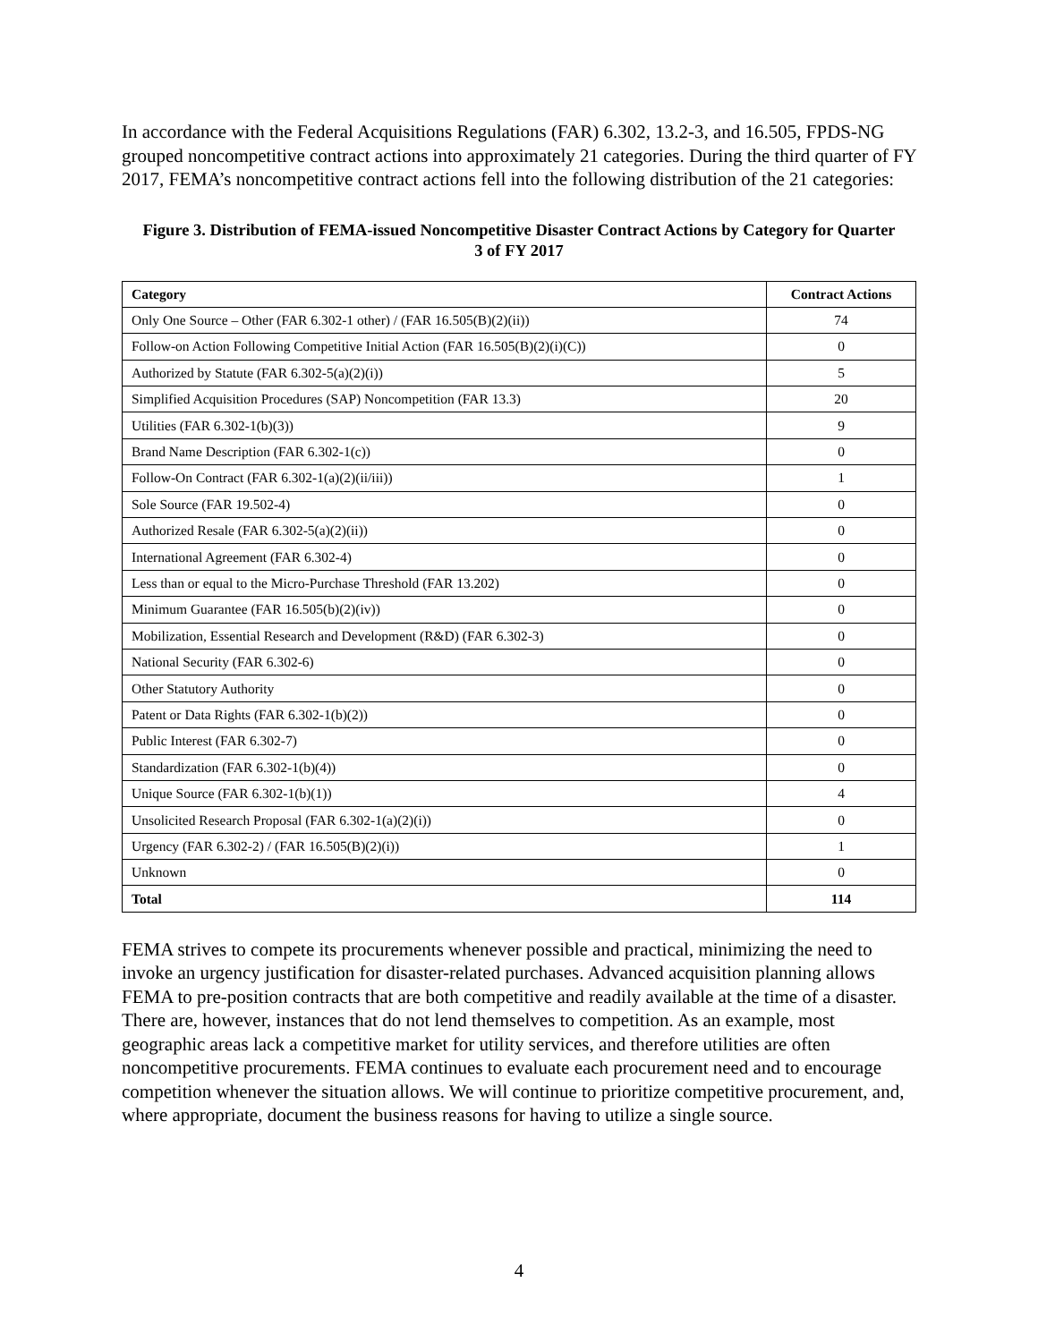In accordance with the Federal Acquisitions Regulations (FAR) 6.302, 13.2-3, and 16.505, FPDS-NG grouped noncompetitive contract actions into approximately 21 categories. During the third quarter of FY 2017, FEMA’s noncompetitive contract actions fell into the following distribution of the 21 categories:
Figure 3. Distribution of FEMA-issued Noncompetitive Disaster Contract Actions by Category for Quarter 3 of FY 2017
| Category | Contract Actions |
| --- | --- |
| Only One Source – Other (FAR 6.302-1 other) / (FAR 16.505(B)(2)(ii)) | 74 |
| Follow-on Action Following Competitive Initial Action (FAR 16.505(B)(2)(i)(C)) | 0 |
| Authorized by Statute (FAR 6.302-5(a)(2)(i)) | 5 |
| Simplified Acquisition Procedures (SAP) Noncompetition (FAR 13.3) | 20 |
| Utilities (FAR 6.302-1(b)(3)) | 9 |
| Brand Name Description (FAR 6.302-1(c)) | 0 |
| Follow-On Contract (FAR 6.302-1(a)(2)(ii/iii)) | 1 |
| Sole Source (FAR 19.502-4) | 0 |
| Authorized Resale (FAR 6.302-5(a)(2)(ii)) | 0 |
| International Agreement (FAR 6.302-4) | 0 |
| Less than or equal to the Micro-Purchase Threshold (FAR 13.202) | 0 |
| Minimum Guarantee (FAR 16.505(b)(2)(iv)) | 0 |
| Mobilization, Essential Research and Development (R&D) (FAR 6.302-3) | 0 |
| National Security (FAR 6.302-6) | 0 |
| Other Statutory Authority | 0 |
| Patent or Data Rights (FAR 6.302-1(b)(2)) | 0 |
| Public Interest (FAR 6.302-7) | 0 |
| Standardization (FAR 6.302-1(b)(4)) | 0 |
| Unique Source (FAR 6.302-1(b)(1)) | 4 |
| Unsolicited Research Proposal (FAR 6.302-1(a)(2)(i)) | 0 |
| Urgency (FAR 6.302-2) / (FAR 16.505(B)(2)(i)) | 1 |
| Unknown | 0 |
| Total | 114 |
FEMA strives to compete its procurements whenever possible and practical, minimizing the need to invoke an urgency justification for disaster-related purchases. Advanced acquisition planning allows FEMA to pre-position contracts that are both competitive and readily available at the time of a disaster. There are, however, instances that do not lend themselves to competition. As an example, most geographic areas lack a competitive market for utility services, and therefore utilities are often noncompetitive procurements. FEMA continues to evaluate each procurement need and to encourage competition whenever the situation allows. We will continue to prioritize competitive procurement, and, where appropriate, document the business reasons for having to utilize a single source.
4